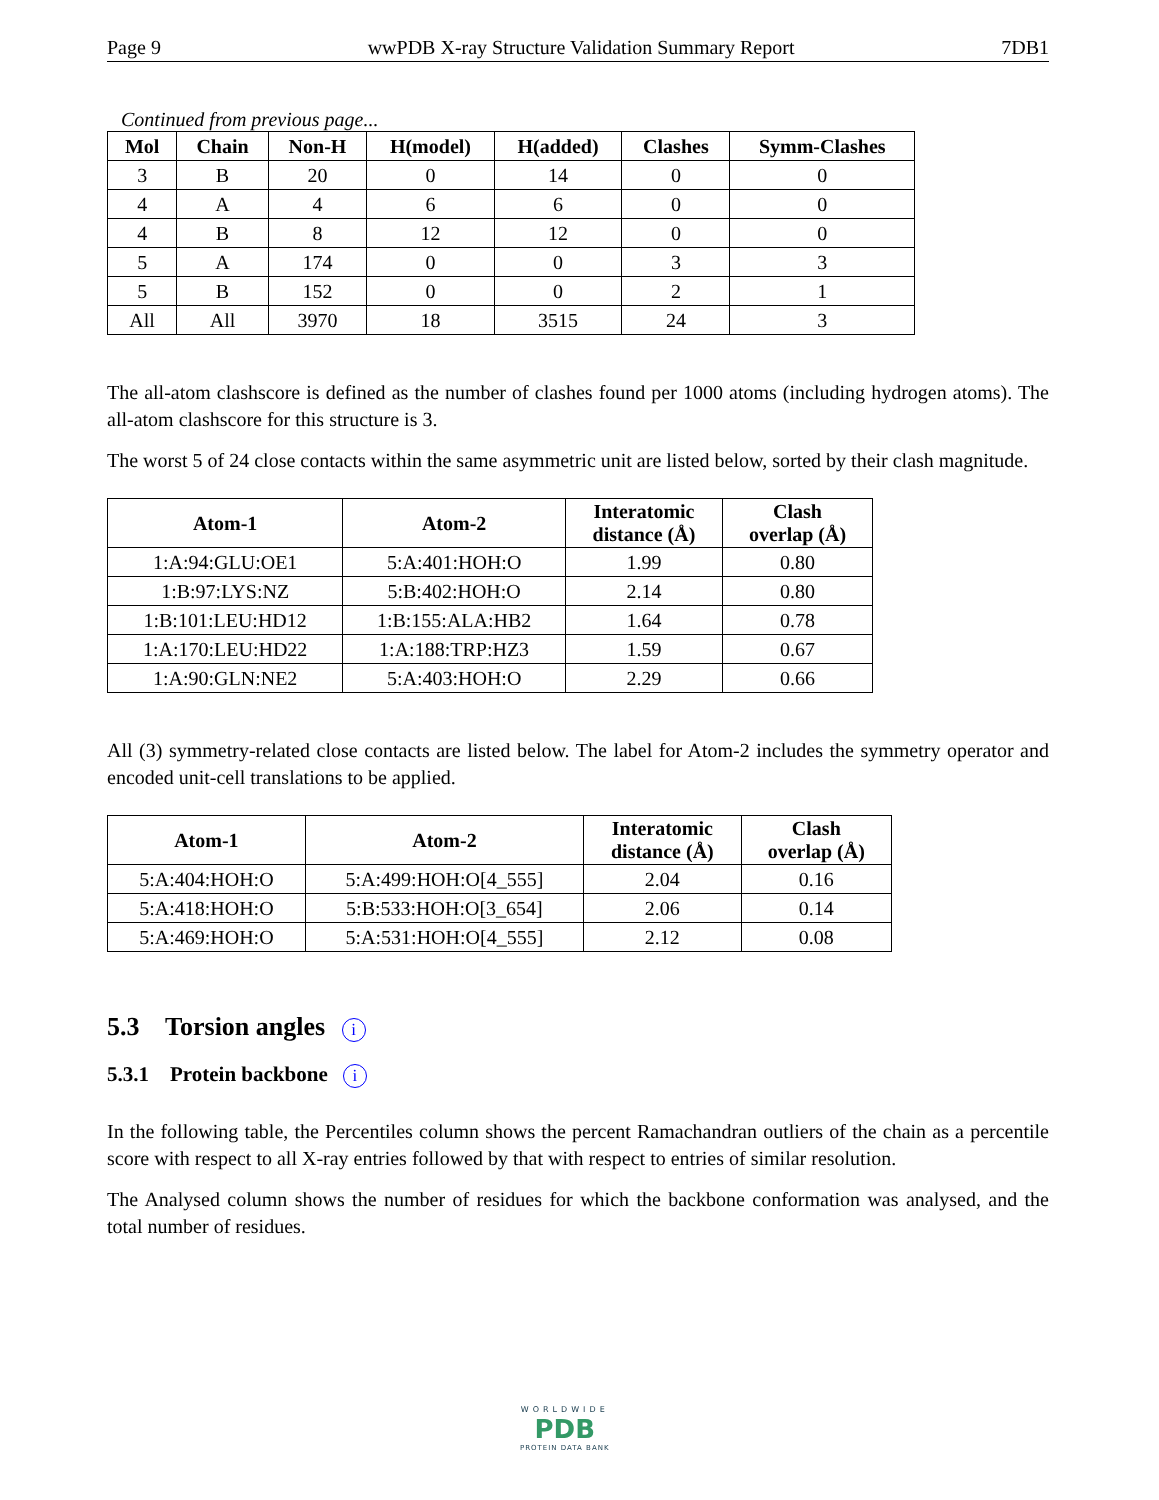Page 9 wwPDB X-ray Structure Validation Summary Report 7DB1
Continued from previous page...
| Mol | Chain | Non-H | H(model) | H(added) | Clashes | Symm-Clashes |
| --- | --- | --- | --- | --- | --- | --- |
| 3 | B | 20 | 0 | 14 | 0 | 0 |
| 4 | A | 4 | 6 | 6 | 0 | 0 |
| 4 | B | 8 | 12 | 12 | 0 | 0 |
| 5 | A | 174 | 0 | 0 | 3 | 3 |
| 5 | B | 152 | 0 | 0 | 2 | 1 |
| All | All | 3970 | 18 | 3515 | 24 | 3 |
The all-atom clashscore is defined as the number of clashes found per 1000 atoms (including hydrogen atoms). The all-atom clashscore for this structure is 3.
The worst 5 of 24 close contacts within the same asymmetric unit are listed below, sorted by their clash magnitude.
| Atom-1 | Atom-2 | Interatomic distance (Å) | Clash overlap (Å) |
| --- | --- | --- | --- |
| 1:A:94:GLU:OE1 | 5:A:401:HOH:O | 1.99 | 0.80 |
| 1:B:97:LYS:NZ | 5:B:402:HOH:O | 2.14 | 0.80 |
| 1:B:101:LEU:HD12 | 1:B:155:ALA:HB2 | 1.64 | 0.78 |
| 1:A:170:LEU:HD22 | 1:A:188:TRP:HZ3 | 1.59 | 0.67 |
| 1:A:90:GLN:NE2 | 5:A:403:HOH:O | 2.29 | 0.66 |
All (3) symmetry-related close contacts are listed below. The label for Atom-2 includes the symmetry operator and encoded unit-cell translations to be applied.
| Atom-1 | Atom-2 | Interatomic distance (Å) | Clash overlap (Å) |
| --- | --- | --- | --- |
| 5:A:404:HOH:O | 5:A:499:HOH:O[4_555] | 2.04 | 0.16 |
| 5:A:418:HOH:O | 5:B:533:HOH:O[3_654] | 2.06 | 0.14 |
| 5:A:469:HOH:O | 5:A:531:HOH:O[4_555] | 2.12 | 0.08 |
5.3 Torsion angles i
5.3.1 Protein backbone i
In the following table, the Percentiles column shows the percent Ramachandran outliers of the chain as a percentile score with respect to all X-ray entries followed by that with respect to entries of similar resolution.
The Analysed column shows the number of residues for which the backbone conformation was analysed, and the total number of residues.
WORLDWIDE
PDB
PROTEIN DATA BANK